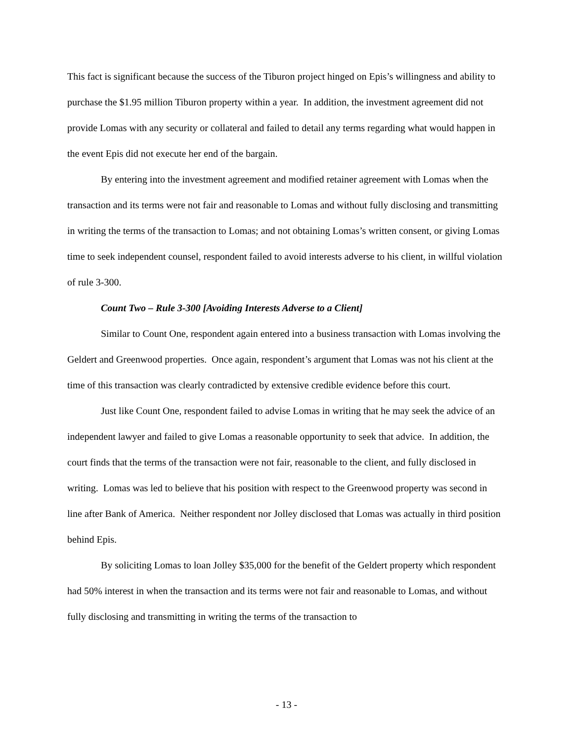This fact is significant because the success of the Tiburon project hinged on Epis’s willingness and ability to purchase the $1.95 million Tiburon property within a year. In addition, the investment agreement did not provide Lomas with any security or collateral and failed to detail any terms regarding what would happen in the event Epis did not execute her end of the bargain.
By entering into the investment agreement and modified retainer agreement with Lomas when the transaction and its terms were not fair and reasonable to Lomas and without fully disclosing and transmitting in writing the terms of the transaction to Lomas; and not obtaining Lomas’s written consent, or giving Lomas time to seek independent counsel, respondent failed to avoid interests adverse to his client, in willful violation of rule 3-300.
Count Two – Rule 3-300 [Avoiding Interests Adverse to a Client]
Similar to Count One, respondent again entered into a business transaction with Lomas involving the Geldert and Greenwood properties. Once again, respondent’s argument that Lomas was not his client at the time of this transaction was clearly contradicted by extensive credible evidence before this court.
Just like Count One, respondent failed to advise Lomas in writing that he may seek the advice of an independent lawyer and failed to give Lomas a reasonable opportunity to seek that advice. In addition, the court finds that the terms of the transaction were not fair, reasonable to the client, and fully disclosed in writing. Lomas was led to believe that his position with respect to the Greenwood property was second in line after Bank of America. Neither respondent nor Jolley disclosed that Lomas was actually in third position behind Epis.
By soliciting Lomas to loan Jolley $35,000 for the benefit of the Geldert property which respondent had 50% interest in when the transaction and its terms were not fair and reasonable to Lomas, and without fully disclosing and transmitting in writing the terms of the transaction to
- 13 -